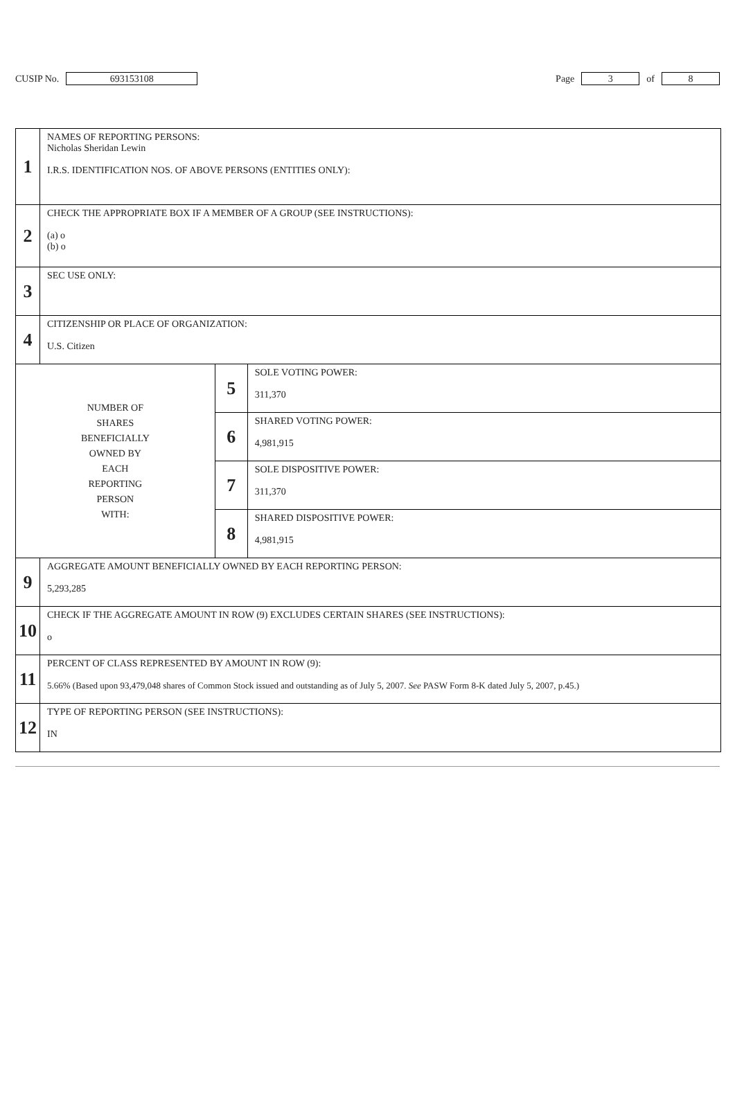CUSIP No. 693153108 Page 3 of 8
| 1 | NAMES OF REPORTING PERSONS: Nicholas Sheridan Lewin I.R.S. IDENTIFICATION NOS. OF ABOVE PERSONS (ENTITIES ONLY): | | |
| 2 | CHECK THE APPROPRIATE BOX IF A MEMBER OF A GROUP (SEE INSTRUCTIONS): (a) o (b) o | | |
| 3 | SEC USE ONLY: | | |
| 4 | CITIZENSHIP OR PLACE OF ORGANIZATION: U.S. Citizen | | |
| NUMBER OF SHARES BENEFICIALLY OWNED BY EACH REPORTING PERSON WITH: | | 5 | SOLE VOTING POWER: 311,370 |
| | | 6 | SHARED VOTING POWER: 4,981,915 |
| | | 7 | SOLE DISPOSITIVE POWER: 311,370 |
| | | 8 | SHARED DISPOSITIVE POWER: 4,981,915 |
| 9 | AGGREGATE AMOUNT BENEFICIALLY OWNED BY EACH REPORTING PERSON: 5,293,285 | | |
| 10 | CHECK IF THE AGGREGATE AMOUNT IN ROW (9) EXCLUDES CERTAIN SHARES (SEE INSTRUCTIONS): o | | |
| 11 | PERCENT OF CLASS REPRESENTED BY AMOUNT IN ROW (9): 5.66% (Based upon 93,479,048 shares of Common Stock issued and outstanding as of July 5, 2007. See PASW Form 8-K dated July 5, 2007, p.45.) | | |
| 12 | TYPE OF REPORTING PERSON (SEE INSTRUCTIONS): IN | | |